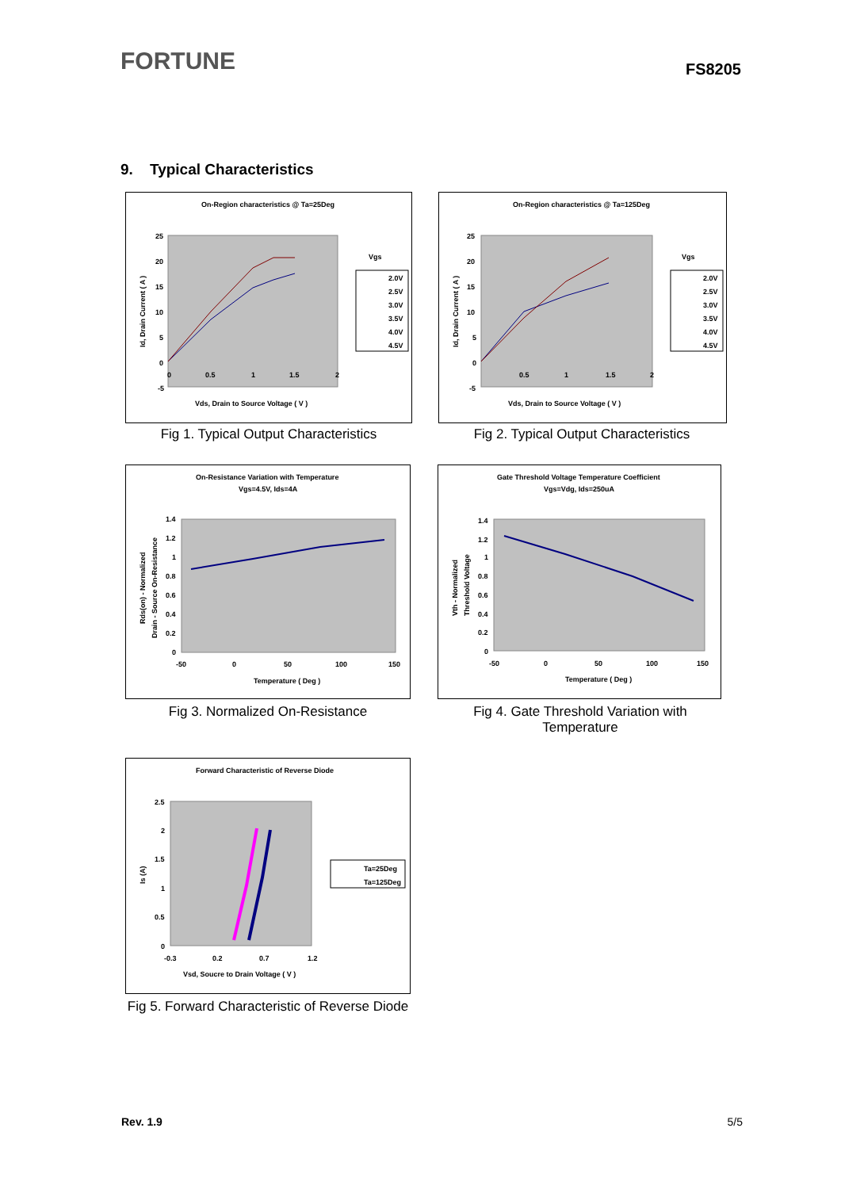FORTUNE FS8205
9. Typical Characteristics
On-Region characteristics @ Ta=25Deg
25
20
15
10
5
0
-5
0
0.5
1
1.5
2
Id, Drain Current ( A )
Vds, Drain to Source Voltage ( V )
Vgs
2.0V
2.5V
3.0V
3.5V
4.0V
4.5V
Fig 1. Typical Output Characteristics
On-Region characteristics @ Ta=125Deg
25
20
15
10
5
0
-5
0.5
1
1.5
2
Id, Drain Current ( A )
Vds, Drain to Source Voltage ( V )
Vgs
2.0V
2.5V
3.0V
3.5V
4.0V
4.5V
Fig 2. Typical Output Characteristics
On-Resistance Variation with Temperature
Vgs=4.5V, Ids=4A
1.4
1.2
1
0.8
0.6
0.4
0.2
0
-50
0
50
100
150
Temperature ( Deg )
Rds(on) - Normalized
Drain - Source On-Resistance
Fig 3. Normalized On-Resistance
Gate Threshold Voltage Temperature Coefficient
Vgs=Vdg, Ids=250uA
1.4
1.2
1
0.8
0.6
0.4
0.2
0
-50
0
50
100
150
Temperature ( Deg )
Vth - Normalized
Threshold Voltage
Fig 4. Gate Threshold Variation with Temperature
Forward Characteristic of Reverse Diode
2.5
2
1.5
1
0.5
0
-0.3
0.2
0.7
1.2
Vsd, Soucre to Drain Voltage ( V )
Is (A)
Ta=25Deg
Ta=125Deg
Fig 5. Forward Characteristic of Reverse Diode
Rev. 1.9 5/5